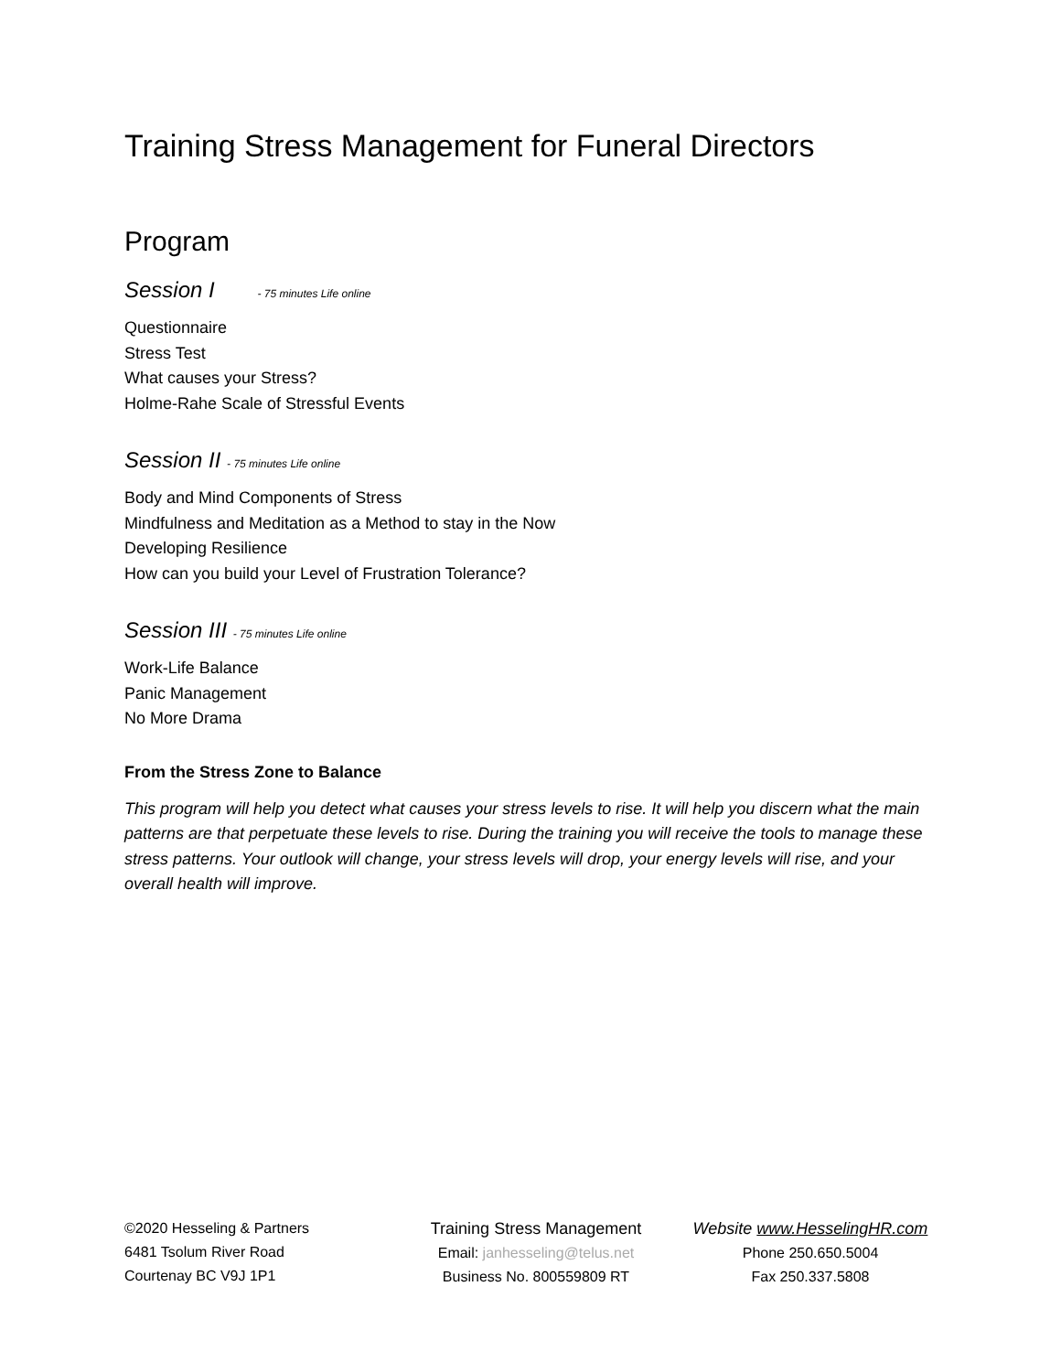Training Stress Management for Funeral Directors
Program
Session I - 75 minutes Life online
Questionnaire
Stress Test
What causes your Stress?
Holme-Rahe Scale of Stressful Events
Session II - 75 minutes Life online
Body and Mind Components of Stress
Mindfulness and Meditation as a Method to stay in the Now
Developing Resilience
How can you build your Level of Frustration Tolerance?
Session III - 75 minutes Life online
Work-Life Balance
Panic Management
No More Drama
From the Stress Zone to Balance
This program will help you detect what causes your stress levels to rise. It will help you discern what the main patterns are that perpetuate these levels to rise. During the training you will receive the tools to manage these stress patterns. Your outlook will change, your stress levels will drop, your energy levels will rise, and your overall health will improve.
©2020 Hesseling & Partners
6481 Tsolum River Road
Courtenay BC V9J 1P1
Training Stress Management
Email: janhesseling@telus.net
Business No. 800559809 RT
Website www.HesselingHR.com
Phone 250.650.5004
Fax 250.337.5808